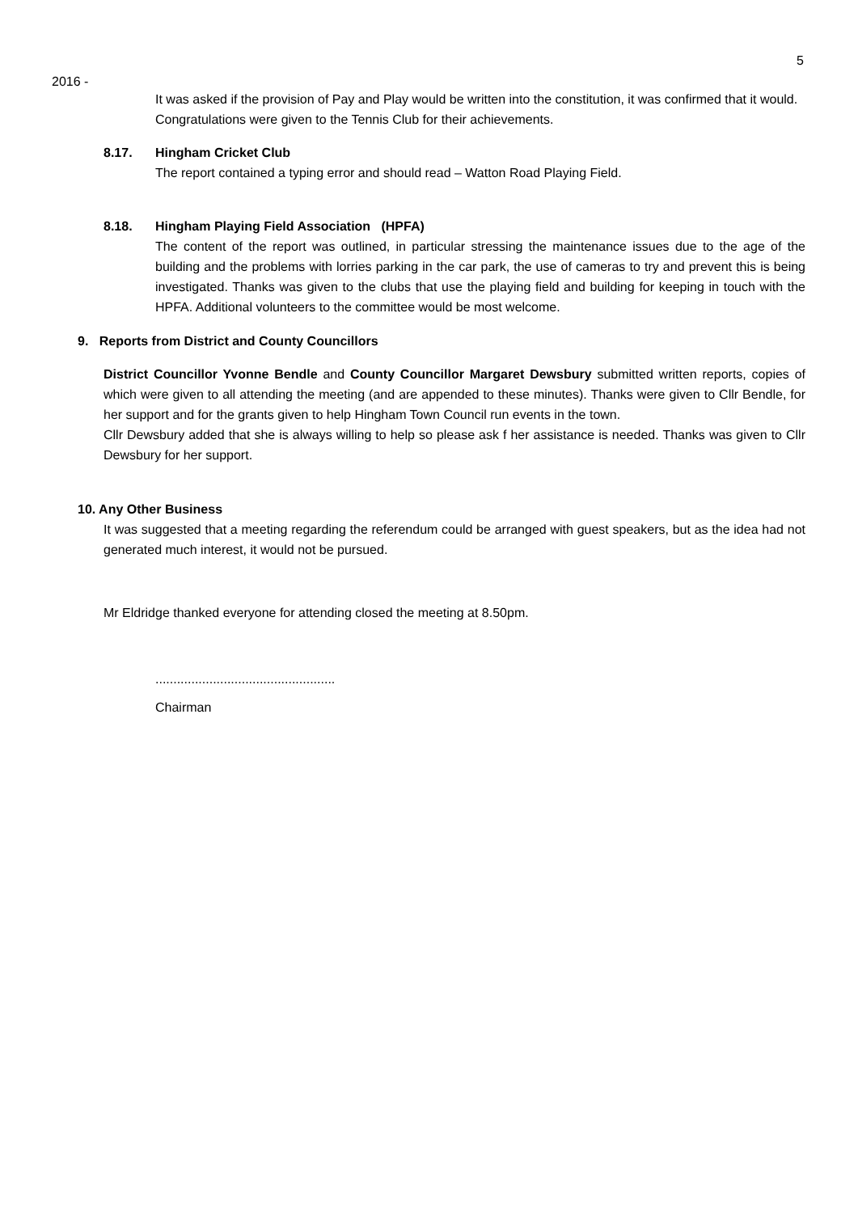5
2016 -
It was asked if the provision of Pay and Play would be written into the constitution, it was confirmed that it would.
Congratulations were given to the Tennis Club for their achievements.
8.17. Hingham Cricket Club
The report contained a typing error and should read – Watton Road Playing Field.
8.18. Hingham Playing Field Association (HPFA)
The content of the report was outlined, in particular stressing the maintenance issues due to the age of the building and the problems with lorries parking in the car park, the use of cameras to try and prevent this is being investigated. Thanks was given to the clubs that use the playing field and building for keeping in touch with the HPFA. Additional volunteers to the committee would be most welcome.
9. Reports from District and County Councillors
District Councillor Yvonne Bendle and County Councillor Margaret Dewsbury submitted written reports, copies of which were given to all attending the meeting (and are appended to these minutes). Thanks were given to Cllr Bendle, for her support and for the grants given to help Hingham Town Council run events in the town.
Cllr Dewsbury added that she is always willing to help so please ask f her assistance is needed. Thanks was given to Cllr Dewsbury for her support.
10. Any Other Business
It was suggested that a meeting regarding the referendum could be arranged with guest speakers, but as the idea had not generated much interest, it would not be pursued.
Mr Eldridge thanked everyone for attending closed the meeting at 8.50pm.
..................................................
Chairman